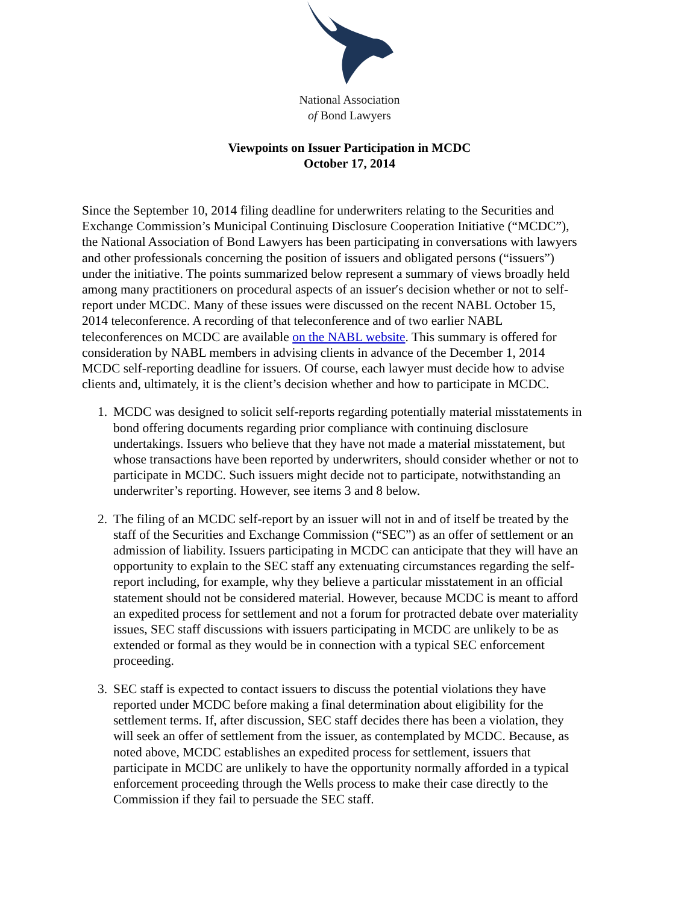National Association
of Bond Lawyers
Viewpoints on Issuer Participation in MCDC
October 17, 2014
Since the September 10, 2014 filing deadline for underwriters relating to the Securities and Exchange Commission’s Municipal Continuing Disclosure Cooperation Initiative (“MCDC”), the National Association of Bond Lawyers has been participating in conversations with lawyers and other professionals concerning the position of issuers and obligated persons (“issuers”) under the initiative. The points summarized below represent a summary of views broadly held among many practitioners on procedural aspects of an issuer′s decision whether or not to self-report under MCDC. Many of these issues were discussed on the recent NABL October 15, 2014 teleconference. A recording of that teleconference and of two earlier NABL teleconferences on MCDC are available on the NABL website. This summary is offered for consideration by NABL members in advising clients in advance of the December 1, 2014 MCDC self-reporting deadline for issuers. Of course, each lawyer must decide how to advise clients and, ultimately, it is the client’s decision whether and how to participate in MCDC.
1. MCDC was designed to solicit self-reports regarding potentially material misstatements in bond offering documents regarding prior compliance with continuing disclosure undertakings. Issuers who believe that they have not made a material misstatement, but whose transactions have been reported by underwriters, should consider whether or not to participate in MCDC. Such issuers might decide not to participate, notwithstanding an underwriter’s reporting. However, see items 3 and 8 below.
2. The filing of an MCDC self-report by an issuer will not in and of itself be treated by the staff of the Securities and Exchange Commission (“SEC”) as an offer of settlement or an admission of liability. Issuers participating in MCDC can anticipate that they will have an opportunity to explain to the SEC staff any extenuating circumstances regarding the self-report including, for example, why they believe a particular misstatement in an official statement should not be considered material. However, because MCDC is meant to afford an expedited process for settlement and not a forum for protracted debate over materiality issues, SEC staff discussions with issuers participating in MCDC are unlikely to be as extended or formal as they would be in connection with a typical SEC enforcement proceeding.
3. SEC staff is expected to contact issuers to discuss the potential violations they have reported under MCDC before making a final determination about eligibility for the settlement terms. If, after discussion, SEC staff decides there has been a violation, they will seek an offer of settlement from the issuer, as contemplated by MCDC. Because, as noted above, MCDC establishes an expedited process for settlement, issuers that participate in MCDC are unlikely to have the opportunity normally afforded in a typical enforcement proceeding through the Wells process to make their case directly to the Commission if they fail to persuade the SEC staff.